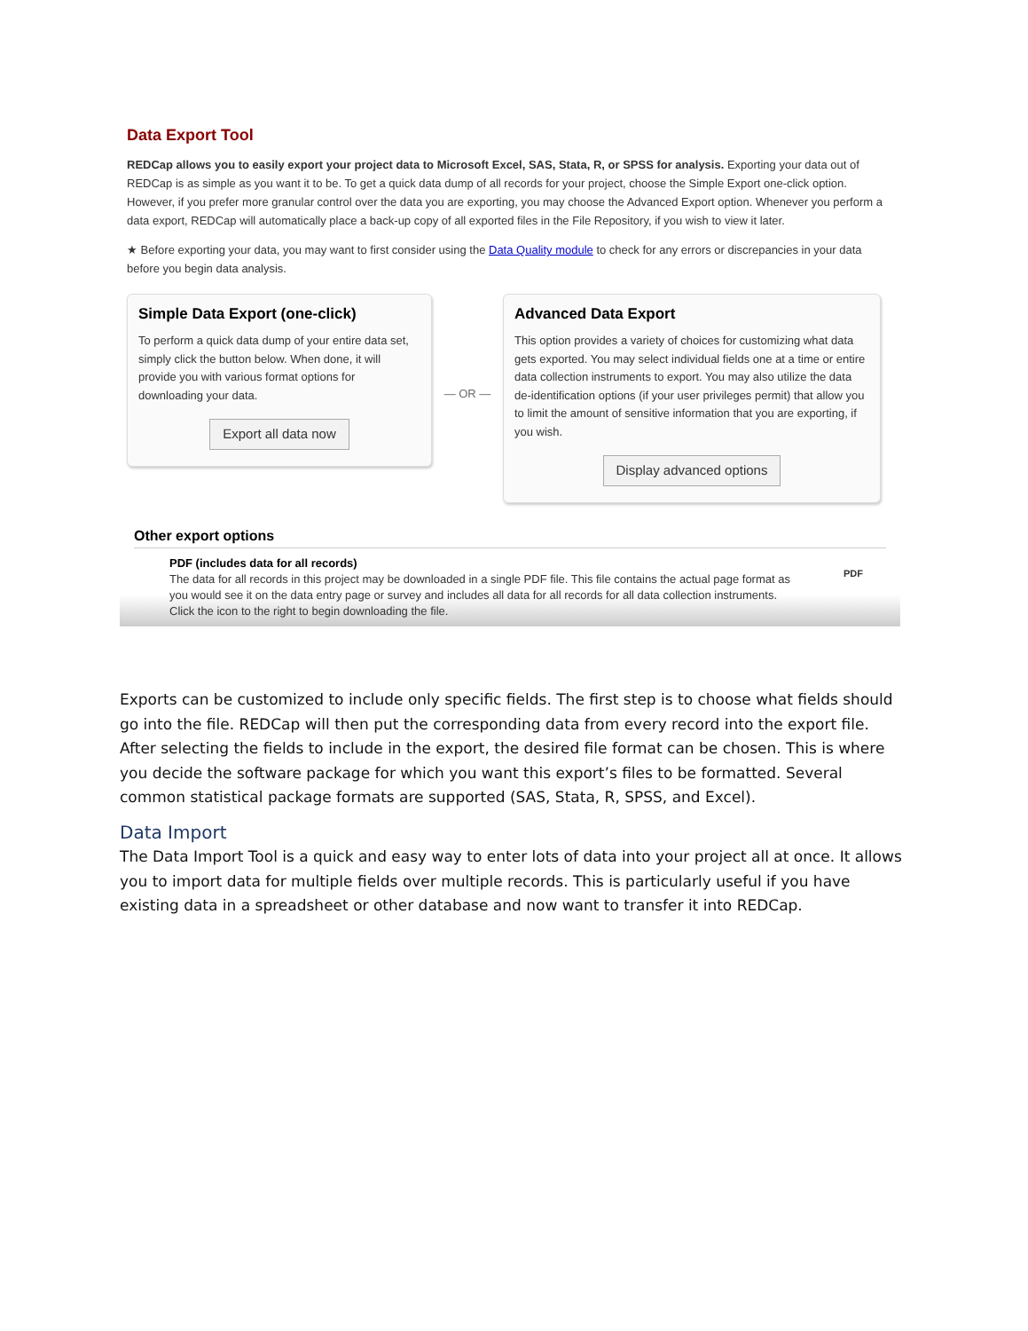Data Export Tool
REDCap allows you to easily export your project data to Microsoft Excel, SAS, Stata, R, or SPSS for analysis. Exporting your data out of REDCap is as simple as you want it to be. To get a quick data dump of all records for your project, choose the Simple Export one-click option. However, if you prefer more granular control over the data you are exporting, you may choose the Advanced Export option. Whenever you perform a data export, REDCap will automatically place a back-up copy of all exported files in the File Repository, if you wish to view it later.
★ Before exporting your data, you may want to first consider using the Data Quality module to check for any errors or discrepancies in your data before you begin data analysis.
Simple Data Export (one-click)
To perform a quick data dump of your entire data set, simply click the button below. When done, it will provide you with various format options for downloading your data.
Export all data now
— OR —
Advanced Data Export
This option provides a variety of choices for customizing what data gets exported. You may select individual fields one at a time or entire data collection instruments to export. You may also utilize the data de-identification options (if your user privileges permit) that allow you to limit the amount of sensitive information that you are exporting, if you wish.
Display advanced options
Other export options
PDF (includes data for all records)
The data for all records in this project may be downloaded in a single PDF file. This file contains the actual page format as you would see it on the data entry page or survey and includes all data for all records for all data collection instruments. Click the icon to the right to begin downloading the file.
PDF
Exports can be customized to include only specific fields. The first step is to choose what fields should go into the file. REDCap will then put the corresponding data from every record into the export file. After selecting the fields to include in the export, the desired file format can be chosen. This is where you decide the software package for which you want this export’s files to be formatted. Several common statistical package formats are supported (SAS, Stata, R, SPSS, and Excel).
Data Import
The Data Import Tool is a quick and easy way to enter lots of data into your project all at once. It allows you to import data for multiple fields over multiple records. This is particularly useful if you have existing data in a spreadsheet or other database and now want to transfer it into REDCap.